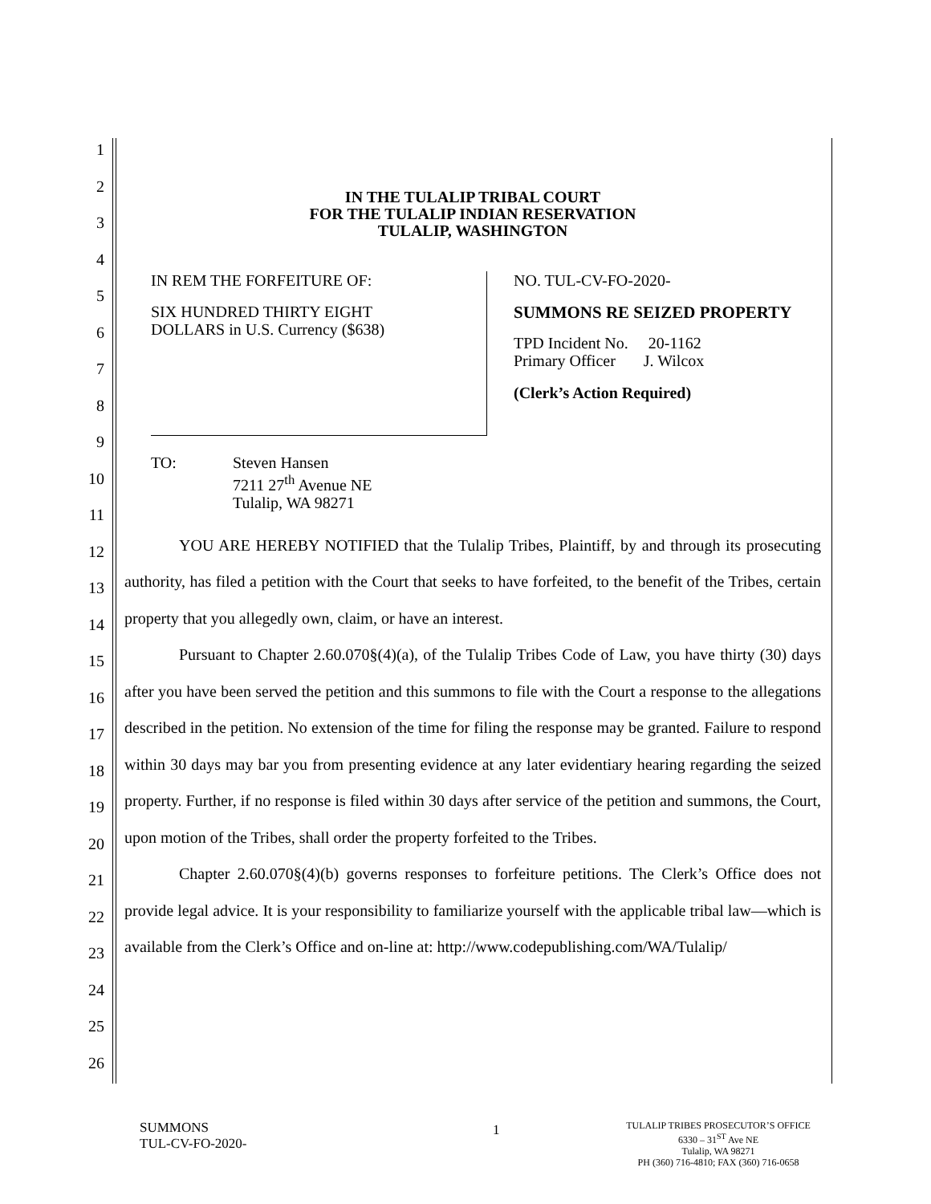1
2
3
4
5
6
7
8
9
10
11
12
13
14
15
16
17
18
19
20
21
22
23
24
25
26
IN THE TULALIP TRIBAL COURT
FOR THE TULALIP INDIAN RESERVATION
TULALIP, WASHINGTON
IN REM THE FORFEITURE OF:
SIX HUNDRED THIRTY EIGHT
DOLLARS in U.S. Currency ($638)
NO. TUL-CV-FO-2020-
SUMMONS RE SEIZED PROPERTY
TPD Incident No. 20-1162
Primary Officer J. Wilcox
(Clerk’s Action Required)
TO: Steven Hansen
7211 27<sup>th</sup> Avenue NE
Tulalip, WA 98271
YOU ARE HEREBY NOTIFIED that the Tulalip Tribes, Plaintiff, by and through its prosecuting authority, has filed a petition with the Court that seeks to have forfeited, to the benefit of the Tribes, certain property that you allegedly own, claim, or have an interest.
Pursuant to Chapter 2.60.070§(4)(a), of the Tulalip Tribes Code of Law, you have thirty (30) days after you have been served the petition and this summons to file with the Court a response to the allegations described in the petition. No extension of the time for filing the response may be granted. Failure to respond within 30 days may bar you from presenting evidence at any later evidentiary hearing regarding the seized property. Further, if no response is filed within 30 days after service of the petition and summons, the Court, upon motion of the Tribes, shall order the property forfeited to the Tribes.
Chapter 2.60.070§(4)(b) governs responses to forfeiture petitions. The Clerk’s Office does not provide legal advice. It is your responsibility to familiarize yourself with the applicable tribal law—which is available from the Clerk’s Office and on-line at: http://www.codepublishing.com/WA/Tulalip/
SUMMONS
TUL-CV-FO-2020-
1
TULALIP TRIBES PROSECUTOR’S OFFICE
6330 – 31<sup>ST</sup> Ave NE
Tulalip, WA 98271
PH (360) 716-4810; FAX (360) 716-0658